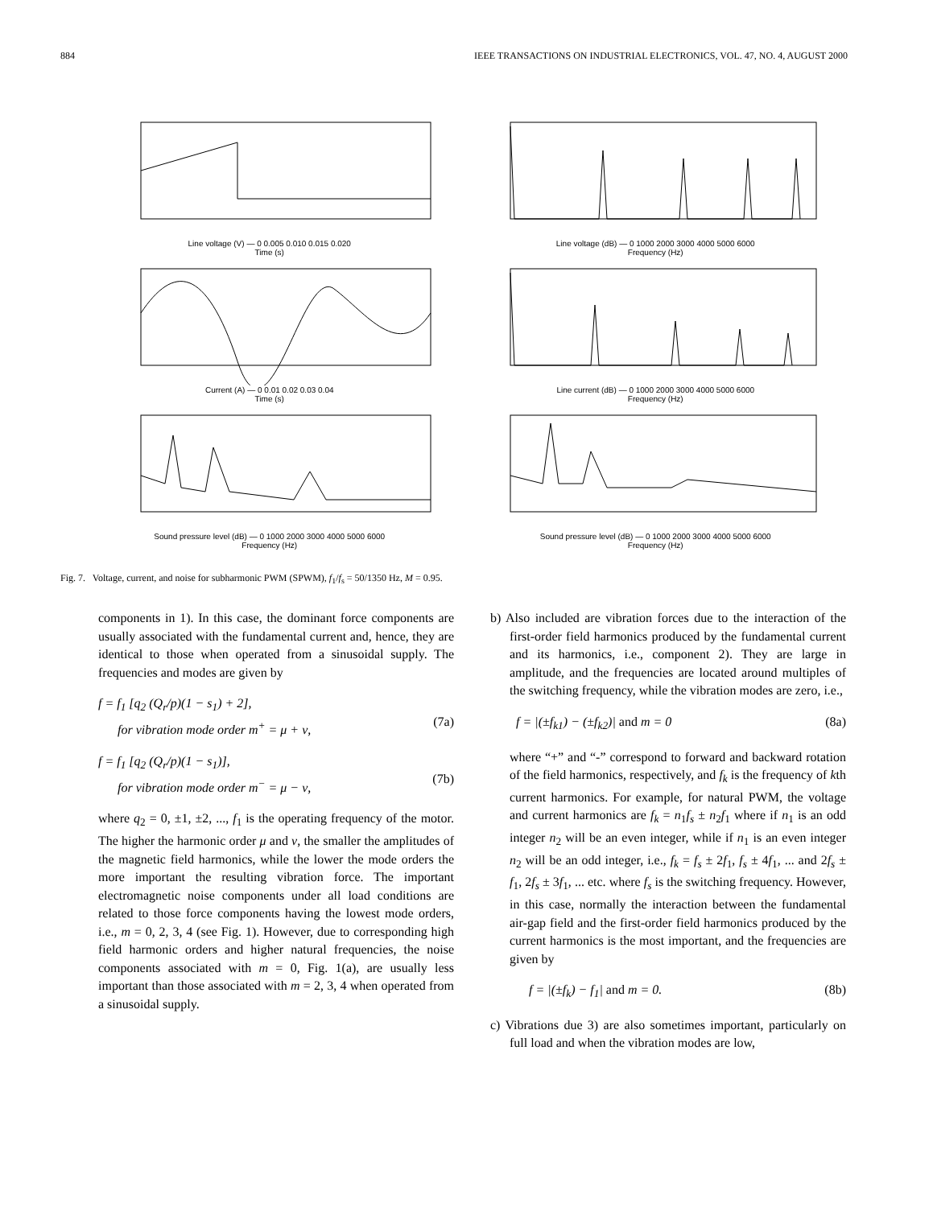884 IEEE TRANSACTIONS ON INDUSTRIAL ELECTRONICS, VOL. 47, NO. 4, AUGUST 2000
Line voltage (V) — 0 0.005 0.010 0.015 0.020
Time (s)
Line voltage (dB) — 0 1000 2000 3000 4000 5000 6000
Frequency (Hz)
Current (A) — 0 0.01 0.02 0.03 0.04
Time (s)
Line current (dB) — 0 1000 2000 3000 4000 5000 6000
Frequency (Hz)
Sound pressure level (dB) — 0 1000 2000 3000 4000 5000 6000
Frequency (Hz)
Sound pressure level (dB) — 0 1000 2000 3000 4000 5000 6000
Frequency (Hz)
Fig. 7. Voltage, current, and noise for subharmonic PWM (SPWM), f<sub>1</sub>/f<sub>s</sub> = 50/1350 Hz, M = 0.95.
components in 1). In this case, the dominant force components are usually associated with the fundamental current and, hence, they are identical to those when operated from a sinusoidal supply. The frequencies and modes are given by
f = f<sub>1</sub> [q<sub>2</sub> (Q<sub>r</sub>/p)(1 − s<sub>1</sub>) + 2],
for vibration mode order m<sup>+</sup> = μ + ν,
(7a)
f = f<sub>1</sub> [q<sub>2</sub> (Q<sub>r</sub>/p)(1 − s<sub>1</sub>)],
for vibration mode order m<sup>−</sup> = μ − ν,
(7b)
where q<sub>2</sub> = 0, ±1, ±2, ..., f<sub>1</sub> is the operating frequency of the motor. The higher the harmonic order μ and ν, the smaller the amplitudes of the magnetic field harmonics, while the lower the mode orders the more important the resulting vibration force. The important electromagnetic noise components under all load conditions are related to those force components having the lowest mode orders, i.e., m = 0, 2, 3, 4 (see Fig. 1). However, due to corresponding high field harmonic orders and higher natural frequencies, the noise components associated with m = 0, Fig. 1(a), are usually less important than those associated with m = 2, 3, 4 when operated from a sinusoidal supply.
b) Also included are vibration forces due to the interaction of the first-order field harmonics produced by the fundamental current and its harmonics, i.e., component 2). They are large in amplitude, and the frequencies are located around multiples of the switching frequency, while the vibration modes are zero, i.e.,
f = |(±f<sub>k1</sub>) − (±f<sub>k2</sub>)| and m = 0 (8a)
where “+” and “-” correspond to forward and backward rotation of the field harmonics, respectively, and f<sub>k</sub> is the frequency of kth current harmonics. For example, for natural PWM, the voltage and current harmonics are f<sub>k</sub> = n<sub>1</sub>f<sub>s</sub> ± n<sub>2</sub>f<sub>1</sub> where if n<sub>1</sub> is an odd integer n<sub>2</sub> will be an even integer, while if n<sub>1</sub> is an even integer n<sub>2</sub> will be an odd integer, i.e., f<sub>k</sub> = f<sub>s</sub> ± 2f<sub>1</sub>, f<sub>s</sub> ± 4f<sub>1</sub>, ... and 2f<sub>s</sub> ± f<sub>1</sub>, 2f<sub>s</sub> ± 3f<sub>1</sub>, ... etc. where f<sub>s</sub> is the switching frequency. However, in this case, normally the interaction between the fundamental air-gap field and the first-order field harmonics produced by the current harmonics is the most important, and the frequencies are given by
f = |(±f<sub>k</sub>) − f<sub>1</sub>| and m = 0. (8b)
c) Vibrations due 3) are also sometimes important, particularly on full load and when the vibration modes are low,